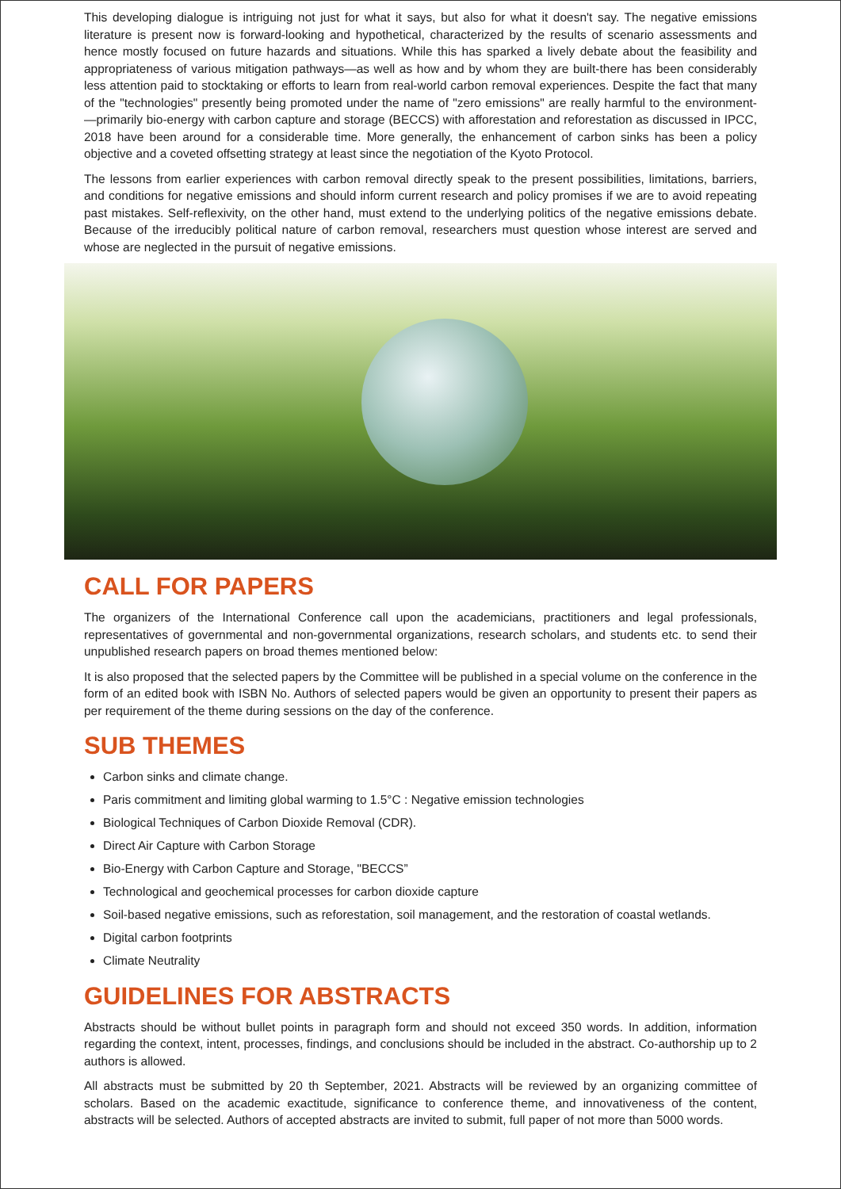This developing dialogue is intriguing not just for what it says, but also for what it doesn't say. The negative emissions literature is present now is forward-looking and hypothetical, characterized by the results of scenario assessments and hence mostly focused on future hazards and situations. While this has sparked a lively debate about the feasibility and appropriateness of various mitigation pathways—as well as how and by whom they are built-there has been considerably less attention paid to stocktaking or efforts to learn from real-world carbon removal experiences. Despite the fact that many of the "technologies" presently being promoted under the name of "zero emissions" are really harmful to the environment- —primarily bio-energy with carbon capture and storage (BECCS) with afforestation and reforestation as discussed in IPCC, 2018 have been around for a considerable time. More generally, the enhancement of carbon sinks has been a policy objective and a coveted offsetting strategy at least since the negotiation of the Kyoto Protocol.
The lessons from earlier experiences with carbon removal directly speak to the present possibilities, limitations, barriers, and conditions for negative emissions and should inform current research and policy promises if we are to avoid repeating past mistakes. Self-reflexivity, on the other hand, must extend to the underlying politics of the negative emissions debate. Because of the irreducibly political nature of carbon removal, researchers must question whose interest are served and whose are neglected in the pursuit of negative emissions.
CALL FOR PAPERS
The organizers of the International Conference call upon the academicians, practitioners and legal professionals, representatives of governmental and non-governmental organizations, research scholars, and students etc. to send their unpublished research papers on broad themes mentioned below:
It is also proposed that the selected papers by the Committee will be published in a special volume on the conference in the form of an edited book with ISBN No. Authors of selected papers would be given an opportunity to present their papers as per requirement of the theme during sessions on the day of the conference.
SUB THEMES
Carbon sinks and climate change.
Paris commitment and limiting global warming to 1.5°C : Negative emission technologies
Biological Techniques of Carbon Dioxide Removal (CDR).
Direct Air Capture with Carbon Storage
Bio-Energy with Carbon Capture and Storage, "BECCS”
Technological and geochemical processes for carbon dioxide capture
Soil-based negative emissions, such as reforestation, soil management, and the restoration of coastal wetlands.
Digital carbon footprints
Climate Neutrality
GUIDELINES FOR ABSTRACTS
Abstracts should be without bullet points in paragraph form and should not exceed 350 words. In addition, information regarding the context, intent, processes, findings, and conclusions should be included in the abstract. Co-authorship up to 2 authors is allowed.
All abstracts must be submitted by 20 th September, 2021. Abstracts will be reviewed by an organizing committee of scholars. Based on the academic exactitude, significance to conference theme, and innovativeness of the content, abstracts will be selected. Authors of accepted abstracts are invited to submit, full paper of not more than 5000 words.